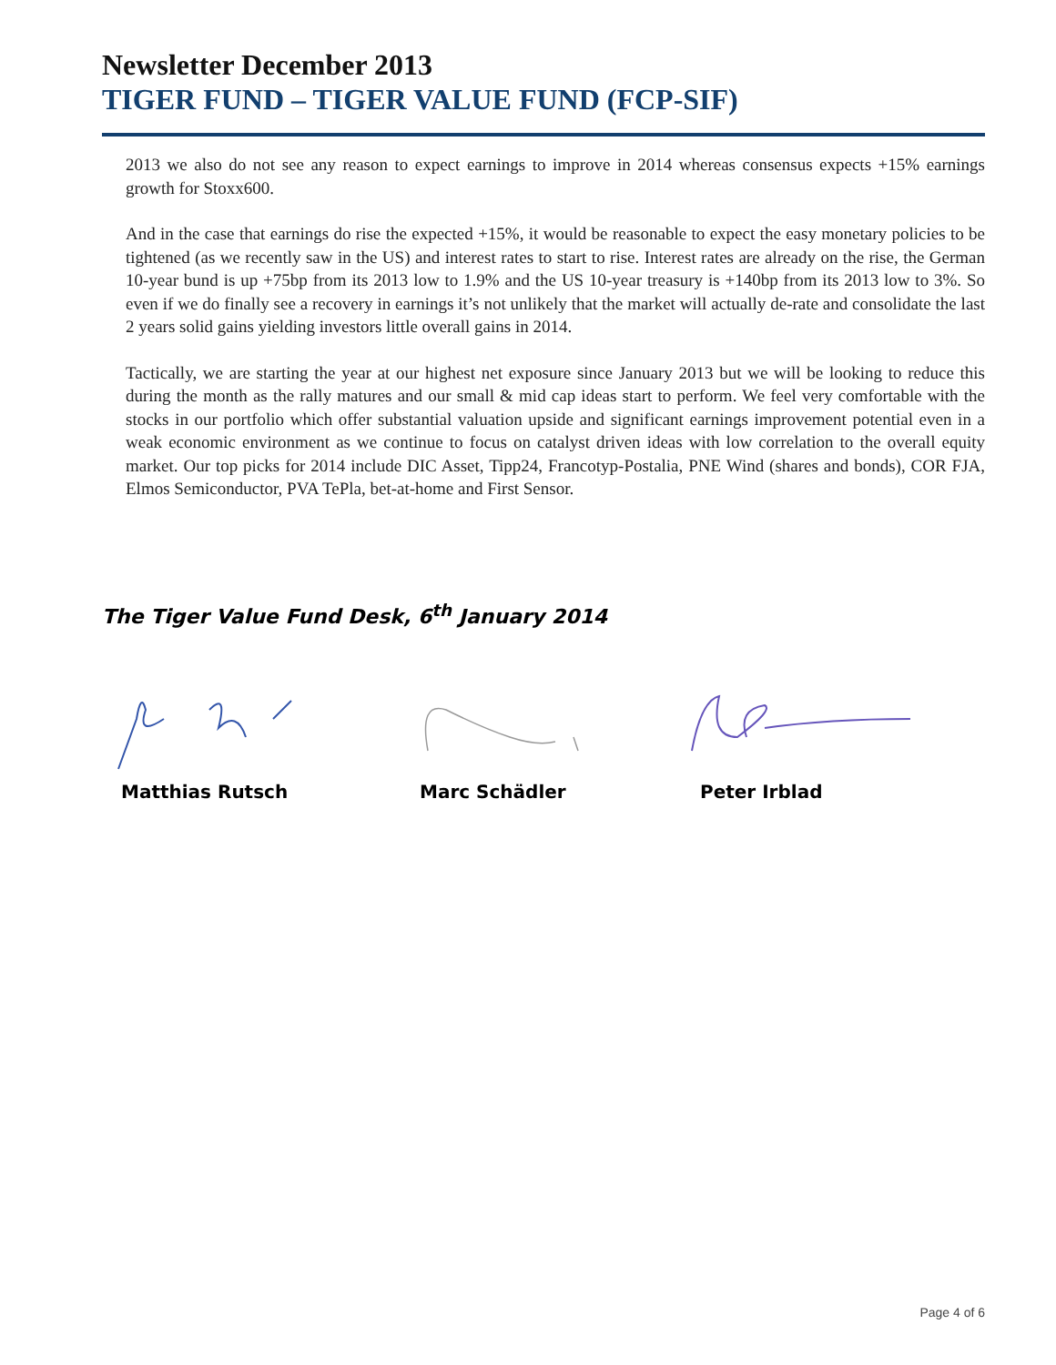Newsletter December 2013
TIGER FUND – TIGER VALUE FUND (FCP-SIF)
2013 we also do not see any reason to expect earnings to improve in 2014 whereas consensus expects +15% earnings growth for Stoxx600.
And in the case that earnings do rise the expected +15%, it would be reasonable to expect the easy monetary policies to be tightened (as we recently saw in the US) and interest rates to start to rise. Interest rates are already on the rise, the German 10-year bund is up +75bp from its 2013 low to 1.9% and the US 10-year treasury is +140bp from its 2013 low to 3%. So even if we do finally see a recovery in earnings it’s not unlikely that the market will actually de-rate and consolidate the last 2 years solid gains yielding investors little overall gains in 2014.
Tactically, we are starting the year at our highest net exposure since January 2013 but we will be looking to reduce this during the month as the rally matures and our small & mid cap ideas start to perform. We feel very comfortable with the stocks in our portfolio which offer substantial valuation upside and significant earnings improvement potential even in a weak economic environment as we continue to focus on catalyst driven ideas with low correlation to the overall equity market. Our top picks for 2014 include DIC Asset, Tipp24, Francotyp-Postalia, PNE Wind (shares and bonds), COR FJA, Elmos Semiconductor, PVA TePla, bet-at-home and First Sensor.
The Tiger Value Fund Desk, 6<sup>th</sup> January 2014
Matthias Rutsch Marc Schädler Peter Irblad
Page 4 of 6